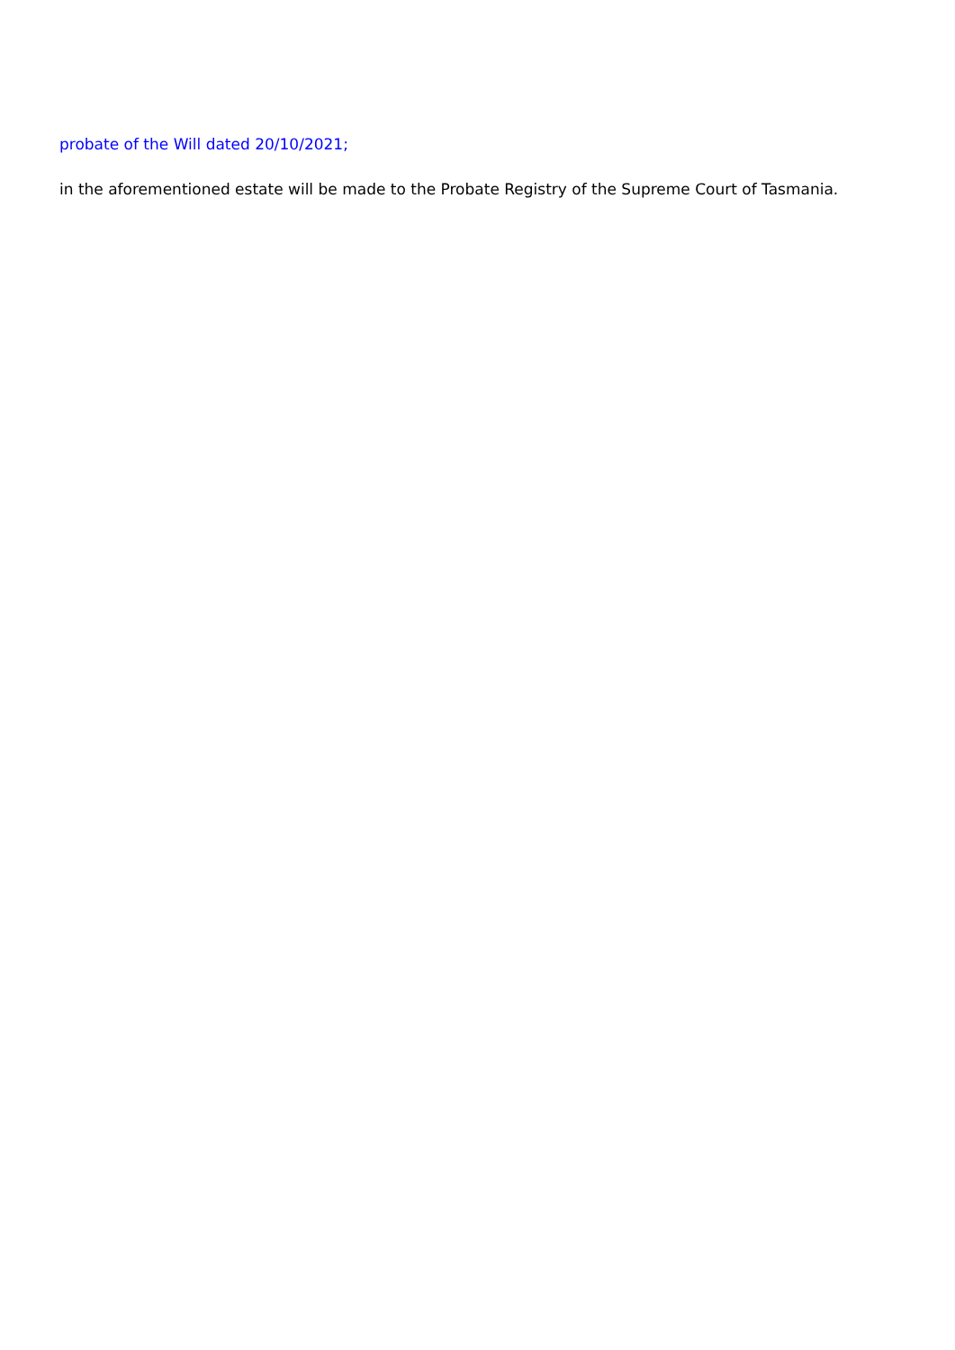probate of the Will dated 20/10/2021;
in the aforementioned estate will be made to the Probate Registry of the Supreme Court of Tasmania.